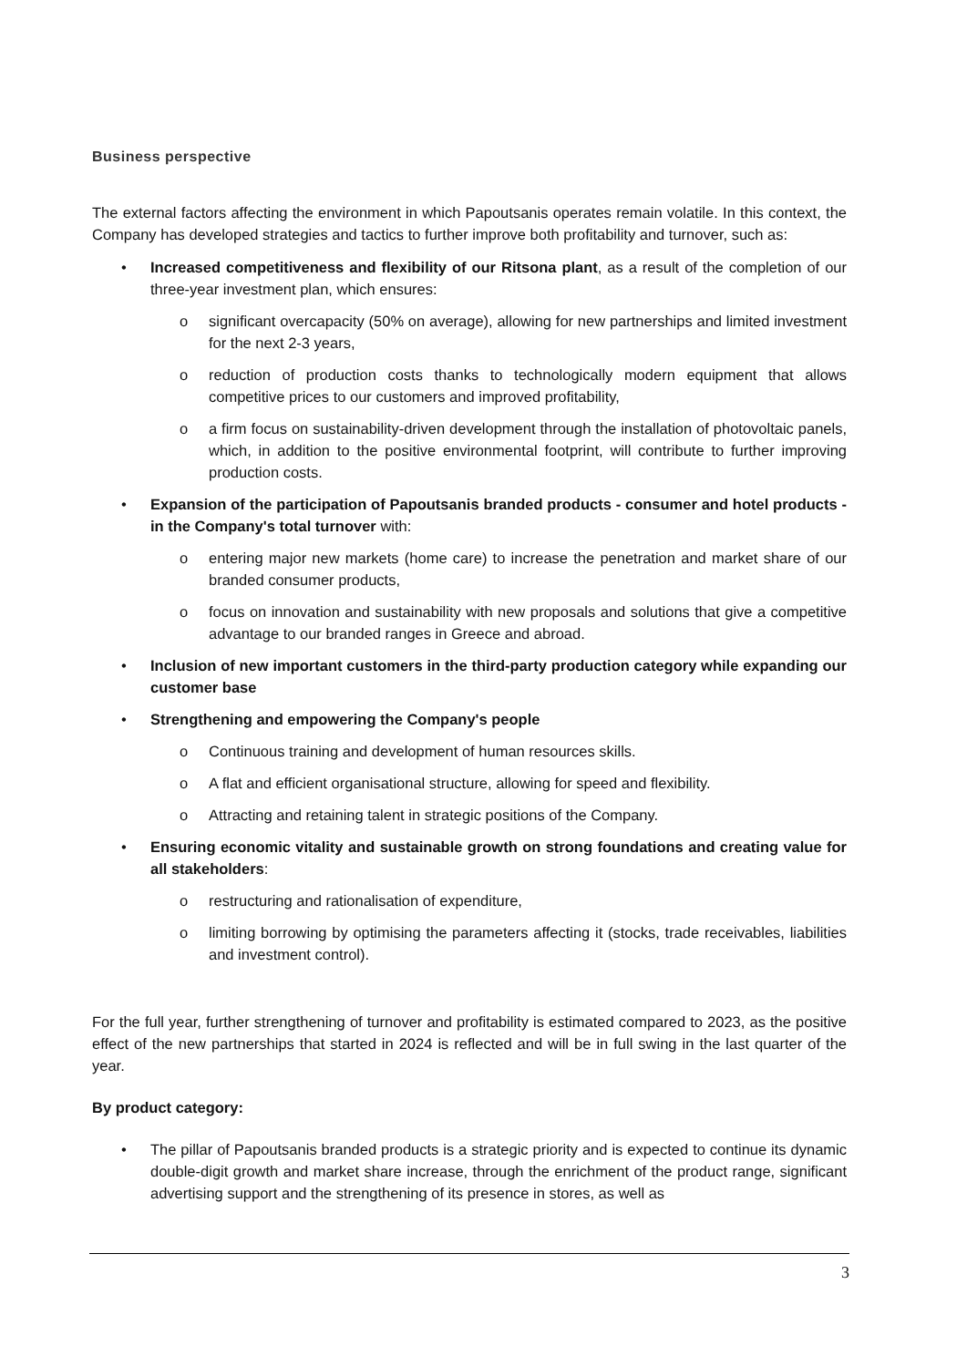Business perspective
The external factors affecting the environment in which Papoutsanis operates remain volatile. In this context, the Company has developed strategies and tactics to further improve both profitability and turnover, such as:
• Increased competitiveness and flexibility of our Ritsona plant, as a result of the completion of our three-year investment plan, which ensures:
o significant overcapacity (50% on average), allowing for new partnerships and limited investment for the next 2-3 years,
o reduction of production costs thanks to technologically modern equipment that allows competitive prices to our customers and improved profitability,
o a firm focus on sustainability-driven development through the installation of photovoltaic panels, which, in addition to the positive environmental footprint, will contribute to further improving production costs.
• Expansion of the participation of Papoutsanis branded products - consumer and hotel products - in the Company's total turnover with:
o entering major new markets (home care) to increase the penetration and market share of our branded consumer products,
o focus on innovation and sustainability with new proposals and solutions that give a competitive advantage to our branded ranges in Greece and abroad.
• Inclusion of new important customers in the third-party production category while expanding our customer base
• Strengthening and empowering the Company's people
o Continuous training and development of human resources skills.
o A flat and efficient organisational structure, allowing for speed and flexibility.
o Attracting and retaining talent in strategic positions of the Company.
• Ensuring economic vitality and sustainable growth on strong foundations and creating value for all stakeholders:
o restructuring and rationalisation of expenditure,
o limiting borrowing by optimising the parameters affecting it (stocks, trade receivables, liabilities and investment control).
For the full year, further strengthening of turnover and profitability is estimated compared to 2023, as the positive effect of the new partnerships that started in 2024 is reflected and will be in full swing in the last quarter of the year.
By product category:
• The pillar of Papoutsanis branded products is a strategic priority and is expected to continue its dynamic double-digit growth and market share increase, through the enrichment of the product range, significant advertising support and the strengthening of its presence in stores, as well as
3